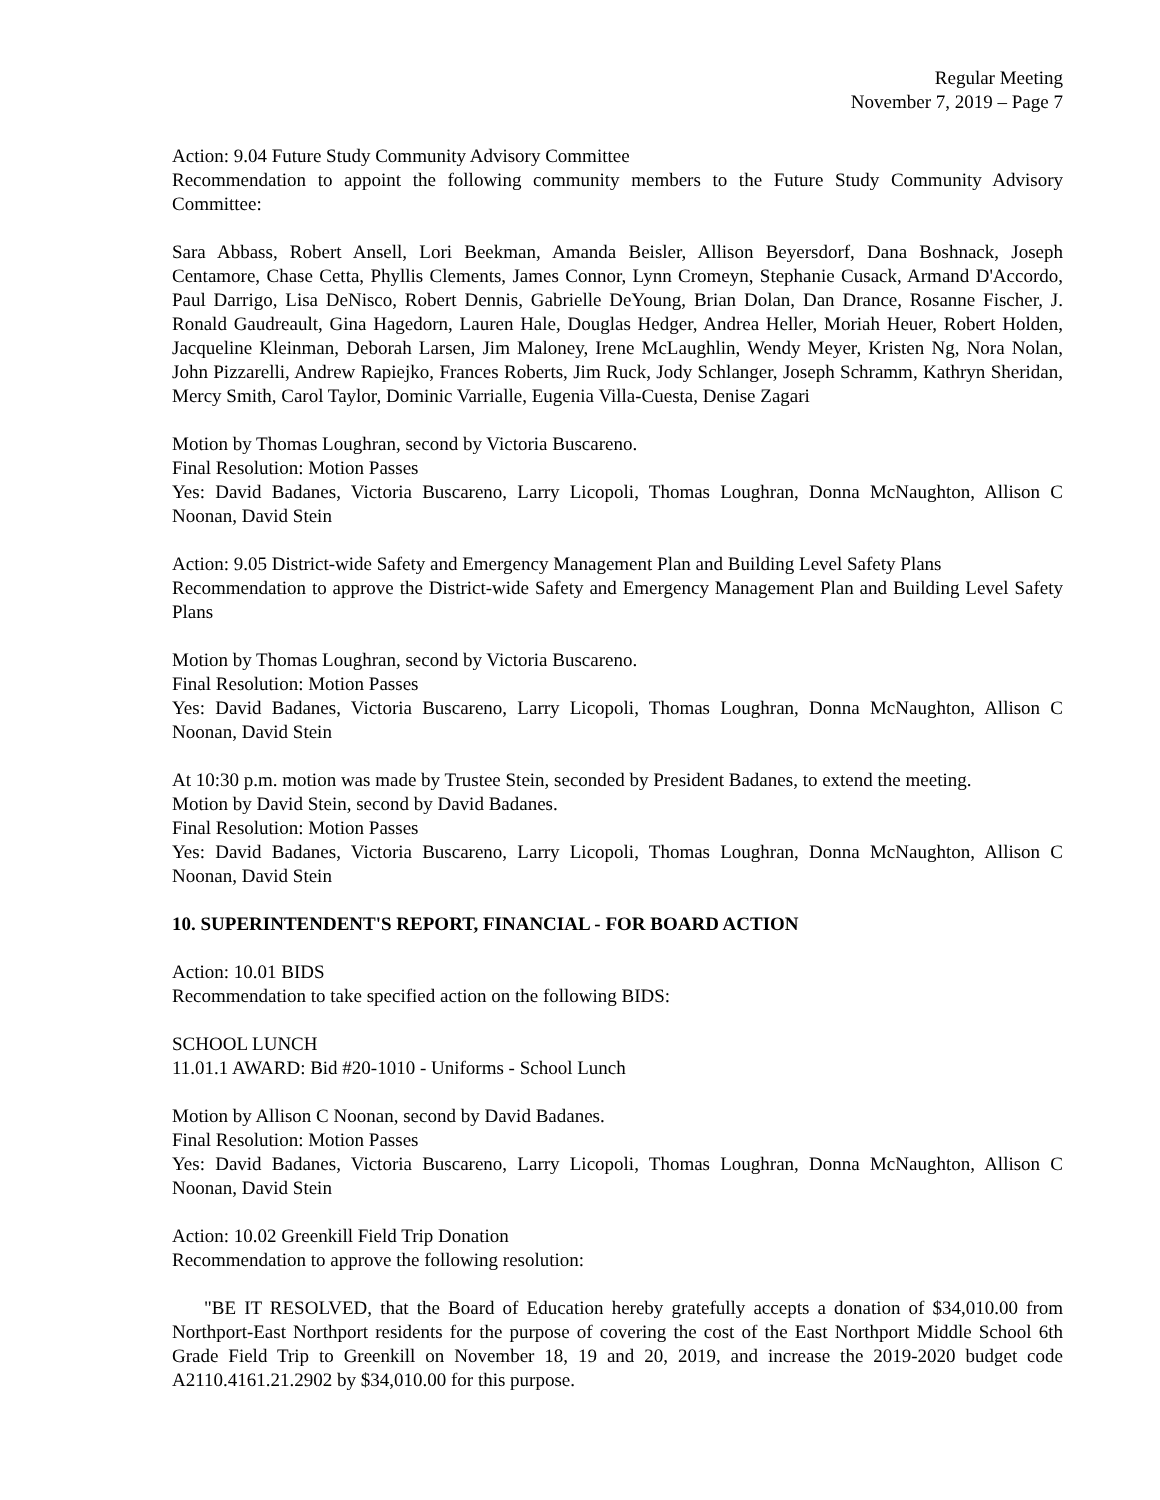Regular Meeting
November 7, 2019 – Page 7
Action: 9.04 Future Study Community Advisory Committee
Recommendation to appoint the following community members to the Future Study Community Advisory Committee:
Sara Abbass, Robert Ansell, Lori Beekman, Amanda Beisler, Allison Beyersdorf, Dana Boshnack, Joseph Centamore, Chase Cetta, Phyllis Clements, James Connor, Lynn Cromeyn, Stephanie Cusack, Armand D'Accordo, Paul Darrigo, Lisa DeNisco, Robert Dennis, Gabrielle DeYoung, Brian Dolan, Dan Drance, Rosanne Fischer, J. Ronald Gaudreault, Gina Hagedorn, Lauren Hale, Douglas Hedger, Andrea Heller, Moriah Heuer, Robert Holden, Jacqueline Kleinman, Deborah Larsen, Jim Maloney, Irene McLaughlin, Wendy Meyer, Kristen Ng, Nora Nolan, John Pizzarelli, Andrew Rapiejko, Frances Roberts, Jim Ruck, Jody Schlanger, Joseph Schramm, Kathryn Sheridan, Mercy Smith, Carol Taylor, Dominic Varrialle, Eugenia Villa-Cuesta, Denise Zagari
Motion by Thomas Loughran, second by Victoria Buscareno.
Final Resolution: Motion Passes
Yes: David Badanes, Victoria Buscareno, Larry Licopoli, Thomas Loughran, Donna McNaughton, Allison C Noonan, David Stein
Action: 9.05 District-wide Safety and Emergency Management Plan and Building Level Safety Plans
Recommendation to approve the District-wide Safety and Emergency Management Plan and Building Level Safety Plans
Motion by Thomas Loughran, second by Victoria Buscareno.
Final Resolution: Motion Passes
Yes: David Badanes, Victoria Buscareno, Larry Licopoli, Thomas Loughran, Donna McNaughton, Allison C Noonan, David Stein
At 10:30 p.m. motion was made by Trustee Stein, seconded by President Badanes, to extend the meeting.
Motion by David Stein, second by David Badanes.
Final Resolution: Motion Passes
Yes: David Badanes, Victoria Buscareno, Larry Licopoli, Thomas Loughran, Donna McNaughton, Allison C Noonan, David Stein
10. SUPERINTENDENT'S REPORT, FINANCIAL - FOR BOARD ACTION
Action: 10.01 BIDS
Recommendation to take specified action on the following BIDS:
SCHOOL LUNCH
11.01.1 AWARD: Bid #20-1010 - Uniforms - School Lunch
Motion by Allison C Noonan, second by David Badanes.
Final Resolution: Motion Passes
Yes: David Badanes, Victoria Buscareno, Larry Licopoli, Thomas Loughran, Donna McNaughton, Allison C Noonan, David Stein
Action: 10.02 Greenkill Field Trip Donation
Recommendation to approve the following resolution:
"BE IT RESOLVED, that the Board of Education hereby gratefully accepts a donation of $34,010.00 from Northport-East Northport residents for the purpose of covering the cost of the East Northport Middle School 6th Grade Field Trip to Greenkill on November 18, 19 and 20, 2019, and increase the 2019-2020 budget code A2110.4161.21.2902 by $34,010.00 for this purpose.